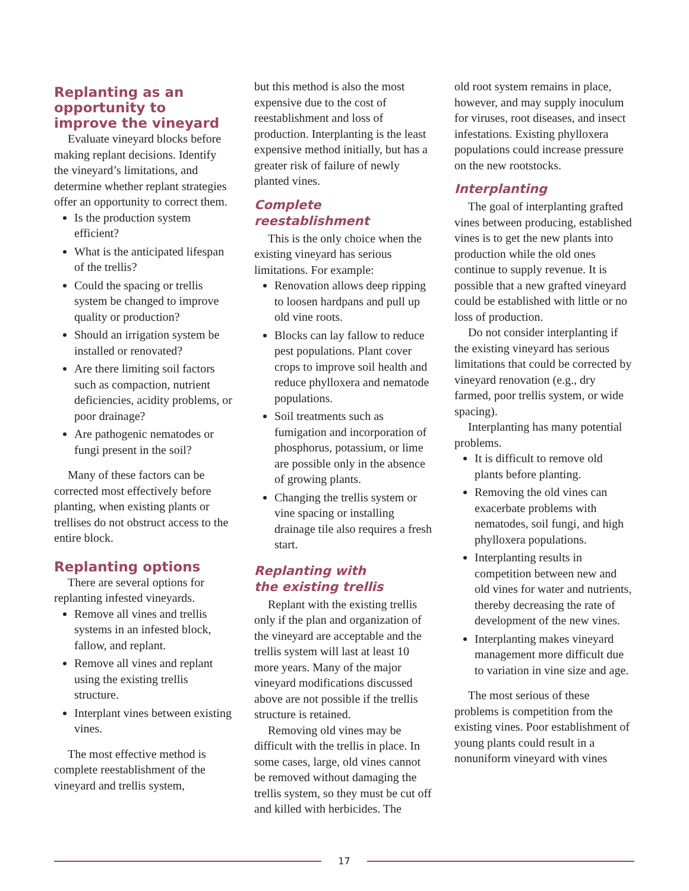Replanting as an opportunity to improve the vineyard
Evaluate vineyard blocks before making replant decisions. Identify the vineyard’s limitations, and determine whether replant strategies offer an opportunity to correct them.
Is the production system efficient?
What is the anticipated lifespan of the trellis?
Could the spacing or trellis system be changed to improve quality or production?
Should an irrigation system be installed or renovated?
Are there limiting soil factors such as compaction, nutrient deficiencies, acidity problems, or poor drainage?
Are pathogenic nematodes or fungi present in the soil?
Many of these factors can be corrected most effectively before planting, when existing plants or trellises do not obstruct access to the entire block.
Replanting options
There are several options for replanting infested vineyards.
Remove all vines and trellis systems in an infested block, fallow, and replant.
Remove all vines and replant using the existing trellis structure.
Interplant vines between existing vines.
The most effective method is complete reestablishment of the vineyard and trellis system,
but this method is also the most expensive due to the cost of reestablishment and loss of production. Interplanting is the least expensive method initially, but has a greater risk of failure of newly planted vines.
Complete reestablishment
This is the only choice when the existing vineyard has serious limitations. For example:
Renovation allows deep ripping to loosen hardpans and pull up old vine roots.
Blocks can lay fallow to reduce pest populations. Plant cover crops to improve soil health and reduce phylloxera and nematode populations.
Soil treatments such as fumigation and incorporation of phosphorus, potassium, or lime are possible only in the absence of growing plants.
Changing the trellis system or vine spacing or installing drainage tile also requires a fresh start.
Replanting with
the existing trellis
Replant with the existing trellis only if the plan and organization of the vineyard are acceptable and the trellis system will last at least 10 more years. Many of the major vineyard modifications discussed above are not possible if the trellis structure is retained.
Removing old vines may be difficult with the trellis in place. In some cases, large, old vines cannot be removed without damaging the trellis system, so they must be cut off and killed with herbicides. The
old root system remains in place, however, and may supply inoculum for viruses, root diseases, and insect infestations. Existing phylloxera populations could increase pressure on the new rootstocks.
Interplanting
The goal of interplanting grafted vines between producing, established vines is to get the new plants into production while the old ones continue to supply revenue. It is possible that a new grafted vineyard could be established with little or no loss of production.
Do not consider interplanting if the existing vineyard has serious limitations that could be corrected by vineyard renovation (e.g., dry farmed, poor trellis system, or wide spacing).
Interplanting has many potential problems.
It is difficult to remove old plants before planting.
Removing the old vines can exacerbate problems with nematodes, soil fungi, and high phylloxera populations.
Interplanting results in competition between new and old vines for water and nutrients, thereby decreasing the rate of development of the new vines.
Interplanting makes vineyard management more difficult due to variation in vine size and age.
The most serious of these problems is competition from the existing vines. Poor establishment of young plants could result in a nonuniform vineyard with vines
17